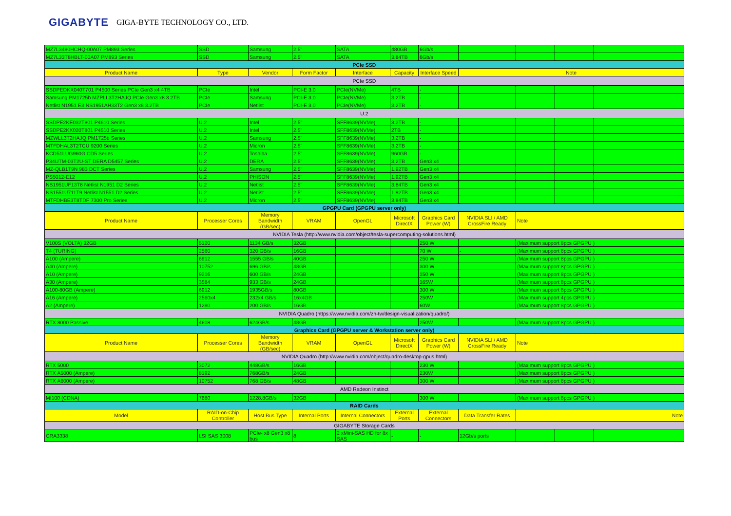GIGABYTE GIGA-BYTE TECHNOLOGY CO., LTD.
| MZ7L3480HCHQ-00A07 PM893 Series | SSD | Samsung | 2.5" | SATA | 480GB | 6Gb/s | | | | |
| MZ7L33T8HBLT-00A07 PM893 Series | SSD | Samsung | 2.5" | SATA | 3.84TB | 6Gb/s | | | | |
| PCIe SSD | | | | | | | | | | |
| Product Name | Type | Vendor | Form Factor | Interface | Capacity | Interface Speed | Note | | | |
| PCIe SSD | | | | | | | | | | |
| SSDPEDKX040T701 P4500 Series PCIe Gen3 x4 4TB | PCIe | Intel | PCI-E 3.0 | PCIe(NVMe) | 4TB | - | | | | |
| Samsung PM1725b MZPLL3T2HAJQ PCIe Gen3 x8 3.2TB | PCIe | Samsung | PCI-E 3.0 | PCIe(NVMe) | 3.2TB | - | | | | |
| Netlist N1951 E3 NS1951AH33T2 Gen3 x8 3.2TB | PCIe | Netlist | PCI-E 3.0 | PCIe(NVMe) | 3.2TB | - | | | | |
| U.2 | | | | | | | | | | |
| SSDPE2KE032T801 P4610 Series | U.2 | Intel | 2.5" | SFF8639(NVMe) | 3.2TB | - | | | | |
| SSDPE2KX020T801 P4510 Series | U.2 | Intel | 2.5" | SFF8639(NVMe) | 2TB | - | | | | |
| MZWLL3T2HAJQ PM1725b Series | U.2 | Samsung | 2.5" | SFF8639(NVMe) | 3.2TB | - | | | | |
| MTFDHAL3T2TCU 9200 Series | U.2 | Micron | 2.5" | SFF8639(NVMe) | 3.2TB | - | | | | |
| KCD51LUG960G CD5 Series | U.2 | Toshiba | 2.5" | SFF8639(NVMe) | 960GB | - | | | | |
| P34UTM-03T2U-ST DERA D5457 Series | U.2 | DERA | 2.5" | SFF8639(NVMe) | 3.2TB | Gen3 x4 | | | | |
| MZ-QLB1T9N 983 DCT Series | U.2 | Samsung | 2.5" | SFF8639(NVMe) | 1.92TB | Gen3 x4 | | | | |
| PS5012-E12 | U.2 | PHISON | 2.5" | SFF8639(NVMe) | 1.92TB | Gen3 x4 | | | | |
| NS1951UF13T8 Netlist N1951 D2 Series | U.2 | Netlist | 2.5" | SFF8639(NVMe) | 3.84TB | Gen3 x4 | | | | |
| NS1551U711T9 Netlist N1551 D2 Series | U.2 | Netlist | 2.5" | SFF8639(NVMe) | 1.92TB | Gen3 x4 | | | | |
| MTFDHBE3T8TDF 7300 Pro Series | U.2 | Micron | 2.5" | SFF8639(NVMe) | 3.84TB | Gen3 x4 | | | | |
| GPGPU Card (GPGPU server only) | | | | | | | | | | |
| Product Name | Processer Cores | Memory Bandwidth (GB/sec) | VRAM | OpenGL | Microsoft DirectX | Graphics Card Power (W) | NVIDIA SLI / AMD CrossFire Ready | Note | | |
| NVIDIA Tesla (http://www.nvidia.com/object/tesla-supercomputing-solutions.html) | | | | | | | | | | |
| V100S (VOLTA) 32GB | 5120 | 1134 GB/s | 32GB | | | 250 W | | (Maximum support 8pcs GPGPU ) | | |
| T4 (TURING) | 2560 | 320 GB/s | 16GB | | | 70 W | - | (Maximum support 8pcs GPGPU ) | | |
| A100 (Ampere) | 6912 | 1555 GB/s | 40GB | | | 250 W | | (Maximum support 8pcs GPGPU ) | | |
| A40 (Ampere) | 10752 | 696 GB/s | 48GB | | | 300 W | | (Maximum support 8pcs GPGPU ) | | |
| A10 (Ampere) | 9216 | 600 GB/s | 24GB | | | 150 W | | (Maximum support 8pcs GPGPU ) | | |
| A30 (Ampere) | 3584 | 933 GB/s | 24GB | | | 165W | | (Maximum support 8pcs GPGPU ) | | |
| A100-80GB (Ampere) | 6912 | 1935GB/s | 80GB | | | 300 W | | (Maximum support 8pcs GPGPU ) | | |
| A16 (Ampere) | 2560x4 | 232x4 GB/s | 16x4GB | | | 250W | | (Maximum support 4pcs GPGPU ) | | |
| A2 (Ampere) | 1280 | 200 GB/s | 16GB | | | 60W | | (Maximum support 8pcs GPGPU ) | | |
| NVIDIA Quadro (https://www.nvidia.com/zh-tw/design-visualization/quadro/) | | | | | | | | | | |
| RTX 8000 Passive | 4608 | 624GB/s | 48GB | | | 250W | | (Maximum support 8pcs GPGPU ) | | |
| Graphics Card (GPGPU server & Workstation server only) | | | | | | | | | | |
| Product Name | Processer Cores | Memory Bandwidth (GB/sec) | VRAM | OpenGL | Microsoft DirectX | Graphics Card Power (W) | NVIDIA SLI / AMD CrossFire Ready | Note | | |
| NVIDIA Quadro (http://www.nvidia.com/object/quadro-desktop-gpus.html) | | | | | | | | | | |
| RTX 5000 | 3072 | 448GB/s | 16GB | | | 230 W | | (Maximum support 8pcs GPGPU ) | | |
| RTX A5000 (Ampere) | 8192 | 768GB/s | 24GB | | | 230W | | (Maximum support 8pcs GPGPU ) | | |
| RTX A6000 (Ampere) | 10752 | 768 GB/s | 48GB | | | 300 W | | (Maximum support 8pcs GPGPU ) | | |
| AMD Radeon Instinct | | | | | | | | | | |
| MI100 (CDNA) | 7680 | 1228.8GB/s | 32GB | | | 300 W | | (Maximum support 8pcs GPGPU ) | | |
| RAID Cards | | | | | | | | | | |
| Model | RAID-on-Chip Controller | Host Bus Type | Internal Ports | Internal Connectors | External Ports | External Connectors | Data Transfer Rates | Note | | |
| GIGABYTE Storage Cards | | | | | | | | | | |
| CRA3338 | LSI SAS 3008 | PCIe- x8 Gen3 x8 bus | 8 | 2 xMini-SAS HD for 8x SAS | - | - | 12Gb/s ports | | | |